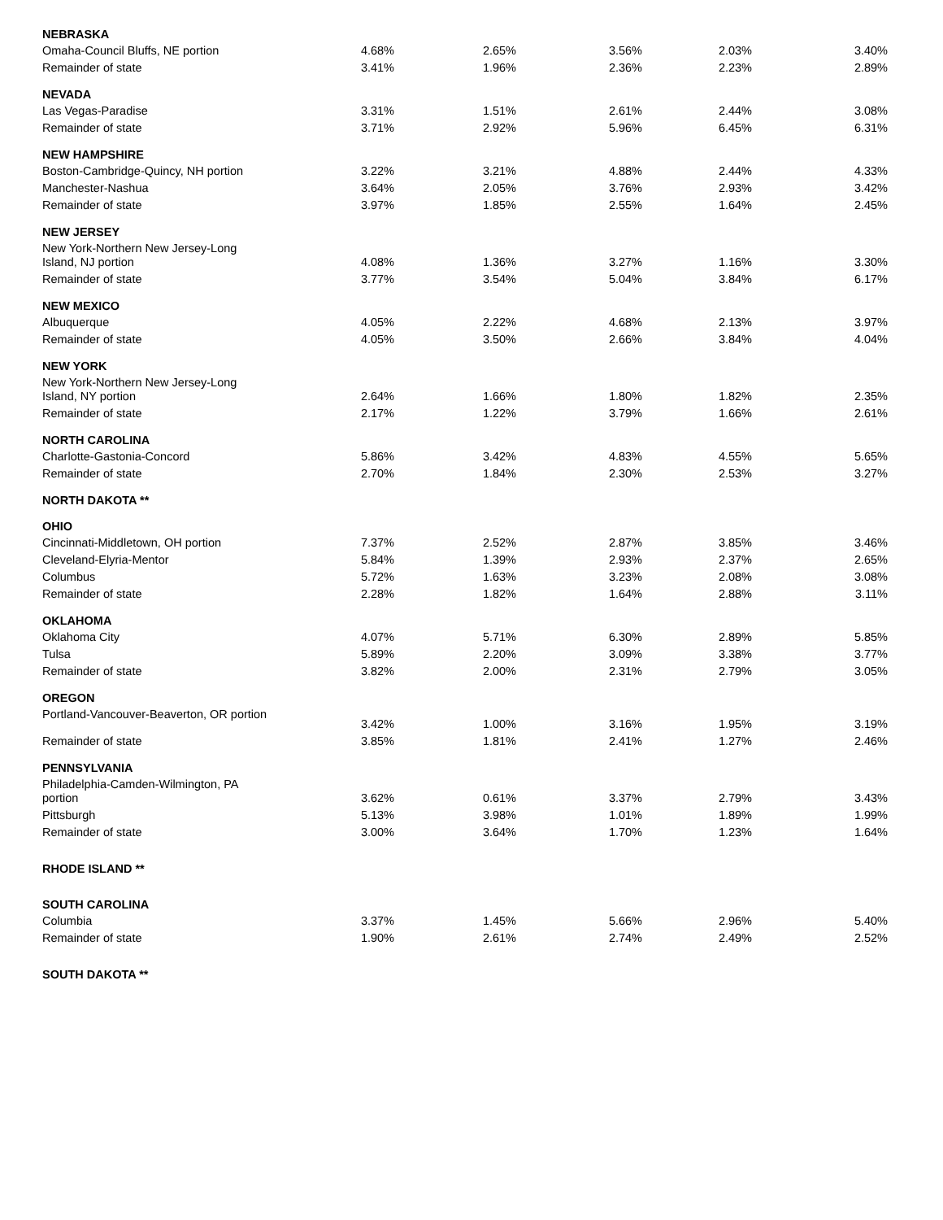| NEBRASKA | | | | | |
| --- | --- | --- | --- | --- | --- |
| Omaha-Council Bluffs, NE portion | 4.68% | 2.65% | 3.56% | 2.03% | 3.40% |
| Remainder of state | 3.41% | 1.96% | 2.36% | 2.23% | 2.89% |
| NEVADA | | | | | |
| Las Vegas-Paradise | 3.31% | 1.51% | 2.61% | 2.44% | 3.08% |
| Remainder of state | 3.71% | 2.92% | 5.96% | 6.45% | 6.31% |
| NEW HAMPSHIRE | | | | | |
| Boston-Cambridge-Quincy, NH portion | 3.22% | 3.21% | 4.88% | 2.44% | 4.33% |
| Manchester-Nashua | 3.64% | 2.05% | 3.76% | 2.93% | 3.42% |
| Remainder of state | 3.97% | 1.85% | 2.55% | 1.64% | 2.45% |
| NEW JERSEY | | | | | |
| New York-Northern New Jersey-Long Island, NJ portion | 4.08% | 1.36% | 3.27% | 1.16% | 3.30% |
| Remainder of state | 3.77% | 3.54% | 5.04% | 3.84% | 6.17% |
| NEW MEXICO | | | | | |
| Albuquerque | 4.05% | 2.22% | 4.68% | 2.13% | 3.97% |
| Remainder of state | 4.05% | 3.50% | 2.66% | 3.84% | 4.04% |
| NEW YORK | | | | | |
| New York-Northern New Jersey-Long Island, NY portion | 2.64% | 1.66% | 1.80% | 1.82% | 2.35% |
| Remainder of state | 2.17% | 1.22% | 3.79% | 1.66% | 2.61% |
| NORTH CAROLINA | | | | | |
| Charlotte-Gastonia-Concord | 5.86% | 3.42% | 4.83% | 4.55% | 5.65% |
| Remainder of state | 2.70% | 1.84% | 2.30% | 2.53% | 3.27% |
| NORTH DAKOTA ** | | | | | |
| OHIO | | | | | |
| Cincinnati-Middletown, OH portion | 7.37% | 2.52% | 2.87% | 3.85% | 3.46% |
| Cleveland-Elyria-Mentor | 5.84% | 1.39% | 2.93% | 2.37% | 2.65% |
| Columbus | 5.72% | 1.63% | 3.23% | 2.08% | 3.08% |
| Remainder of state | 2.28% | 1.82% | 1.64% | 2.88% | 3.11% |
| OKLAHOMA | | | | | |
| Oklahoma City | 4.07% | 5.71% | 6.30% | 2.89% | 5.85% |
| Tulsa | 5.89% | 2.20% | 3.09% | 3.38% | 3.77% |
| Remainder of state | 3.82% | 2.00% | 2.31% | 2.79% | 3.05% |
| OREGON | | | | | |
| Portland-Vancouver-Beaverton, OR portion | 3.42% | 1.00% | 3.16% | 1.95% | 3.19% |
| Remainder of state | 3.85% | 1.81% | 2.41% | 1.27% | 2.46% |
| PENNSYLVANIA | | | | | |
| Philadelphia-Camden-Wilmington, PA portion | 3.62% | 0.61% | 3.37% | 2.79% | 3.43% |
| Pittsburgh | 5.13% | 3.98% | 1.01% | 1.89% | 1.99% |
| Remainder of state | 3.00% | 3.64% | 1.70% | 1.23% | 1.64% |
| RHODE ISLAND ** | | | | | |
| SOUTH CAROLINA | | | | | |
| Columbia | 3.37% | 1.45% | 5.66% | 2.96% | 5.40% |
| Remainder of state | 1.90% | 2.61% | 2.74% | 2.49% | 2.52% |
| SOUTH DAKOTA ** | | | | | |